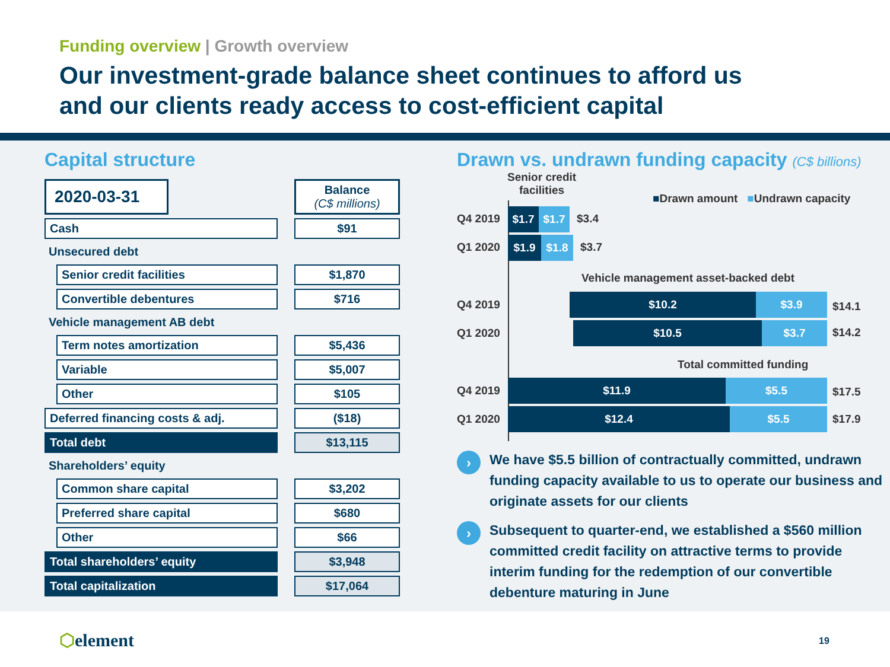Funding overview | Growth overview
Our investment-grade balance sheet continues to afford us
and our clients ready access to cost-efficient capital
Capital structure
| 2020-03-31 | | | | Balance (C$ millions) |
| Cash | | | | $91 |
| Unsecured debt | | | | |
| | Senior credit facilities | | | $1,870 |
| | Convertible debentures | | | $716 |
| Vehicle management AB debt | | | | |
| | Term notes amortization | | | $5,436 |
| | Variable | | | $5,007 |
| | Other | | | $105 |
| Deferred financing costs & adj. | | | | ($18) |
| Total debt | | | | $13,115 |
| Shareholders’ equity | | | | |
| | Common share capital | | | $3,202 |
| | Preferred share capital | | | $680 |
| | Other | | | $66 |
| Total shareholders’ equity | | | | $3,948 |
| Total capitalization | | | | $17,064 |
Drawn vs. undrawn funding capacity (C$ billions)
Senior credit
facilities
■Drawn amount ■Undrawn capacity
Q4 2019 $1.7 $1.7 $3.4
Q1 2020 $1.9 $1.8 $3.7
Vehicle management asset-backed debt
Q4 2019 $10.2 $3.9
$14.1
Q1 2020 $10.5 $3.7 $14.2
Total committed funding
Q4 2019 $11.9 $5.5
$17.5
Q1 2020 $12.4 $5.5 $17.9
›
We have $5.5 billion of contractually committed, undrawn funding capacity available to us to operate our business and originate assets for our clients
›
Subsequent to quarter-end, we established a $560 million committed credit facility on attractive terms to provide interim funding for the redemption of our convertible debenture maturing in June
⬡element 19